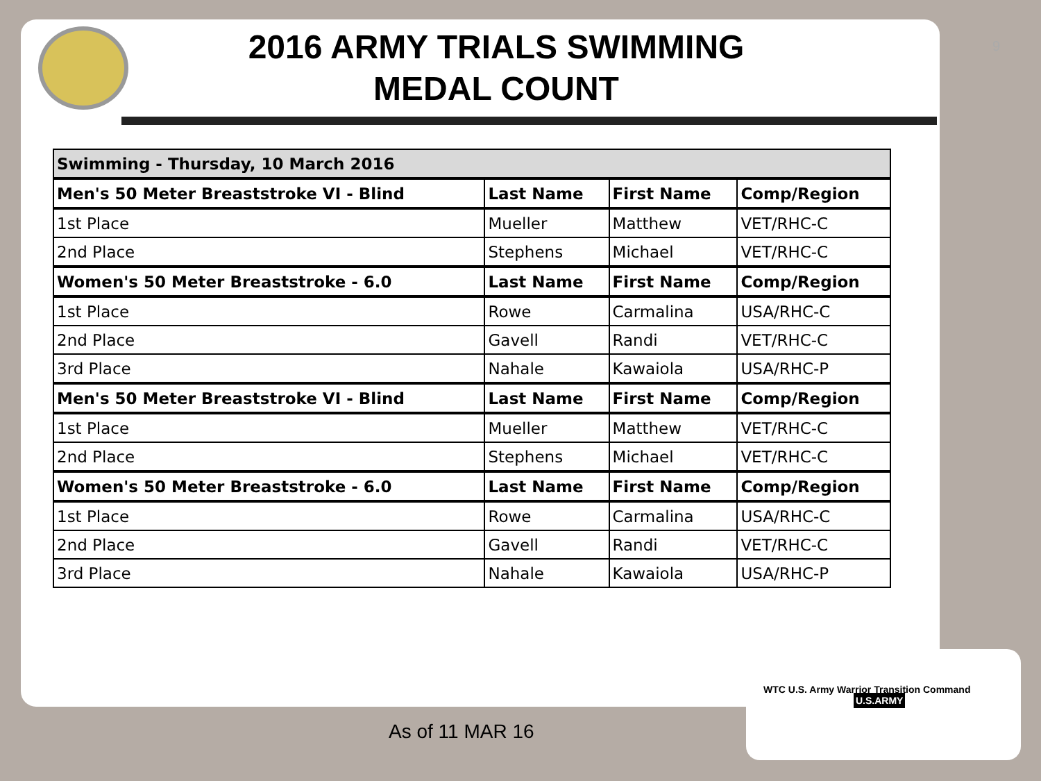9
2016 ARMY TRIALS SWIMMING MEDAL COUNT
| Swimming - Thursday, 10 March 2016 | | | |
| Men's 50 Meter Breaststroke VI - Blind | Last Name | First Name | Comp/Region |
| 1st Place | Mueller | Matthew | VET/RHC-C |
| 2nd Place | Stephens | Michael | VET/RHC-C |
| Women's 50 Meter Breaststroke - 6.0 | Last Name | First Name | Comp/Region |
| 1st Place | Rowe | Carmalina | USA/RHC-C |
| 2nd Place | Gavell | Randi | VET/RHC-C |
| 3rd Place | Nahale | Kawaiola | USA/RHC-P |
| Men's 50 Meter Breaststroke VI - Blind | Last Name | First Name | Comp/Region |
| 1st Place | Mueller | Matthew | VET/RHC-C |
| 2nd Place | Stephens | Michael | VET/RHC-C |
| Women's 50 Meter Breaststroke - 6.0 | Last Name | First Name | Comp/Region |
| 1st Place | Rowe | Carmalina | USA/RHC-C |
| 2nd Place | Gavell | Randi | VET/RHC-C |
| 3rd Place | Nahale | Kawaiola | USA/RHC-P |
As of 11 MAR 16
WTC U.S. Army Warrior Transition Command U.S.ARMY